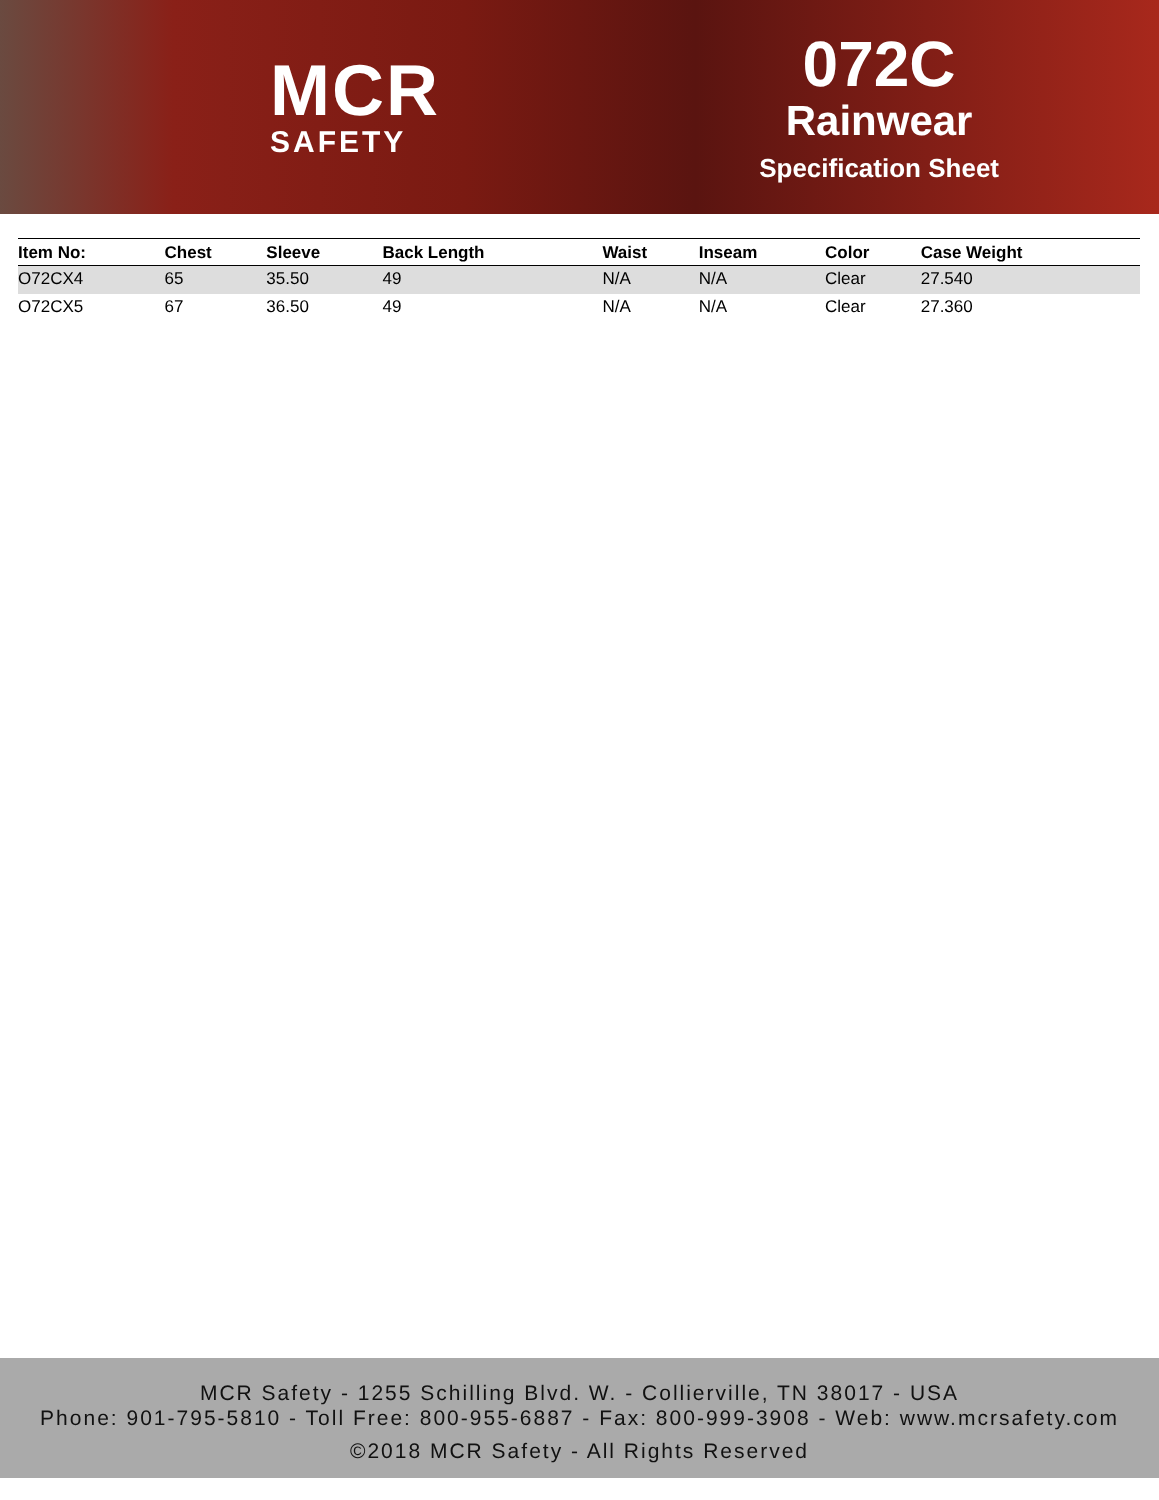MCR
SAFETY
072C
Rainwear
Specification Sheet
| Item No: | Chest | Sleeve | Back Length | Waist | Inseam | Color | Case Weight |
| --- | --- | --- | --- | --- | --- | --- | --- |
| O72CX4 | 65 | 35.50 | 49 | N/A | N/A | Clear | 27.540 |
| O72CX5 | 67 | 36.50 | 49 | N/A | N/A | Clear | 27.360 |
MCR Safety - 1255 Schilling Blvd. W. - Collierville, TN 38017 - USA
Phone: 901-795-5810 - Toll Free: 800-955-6887 - Fax: 800-999-3908 - Web: www.mcrsafety.com
©2018 MCR Safety - All Rights Reserved